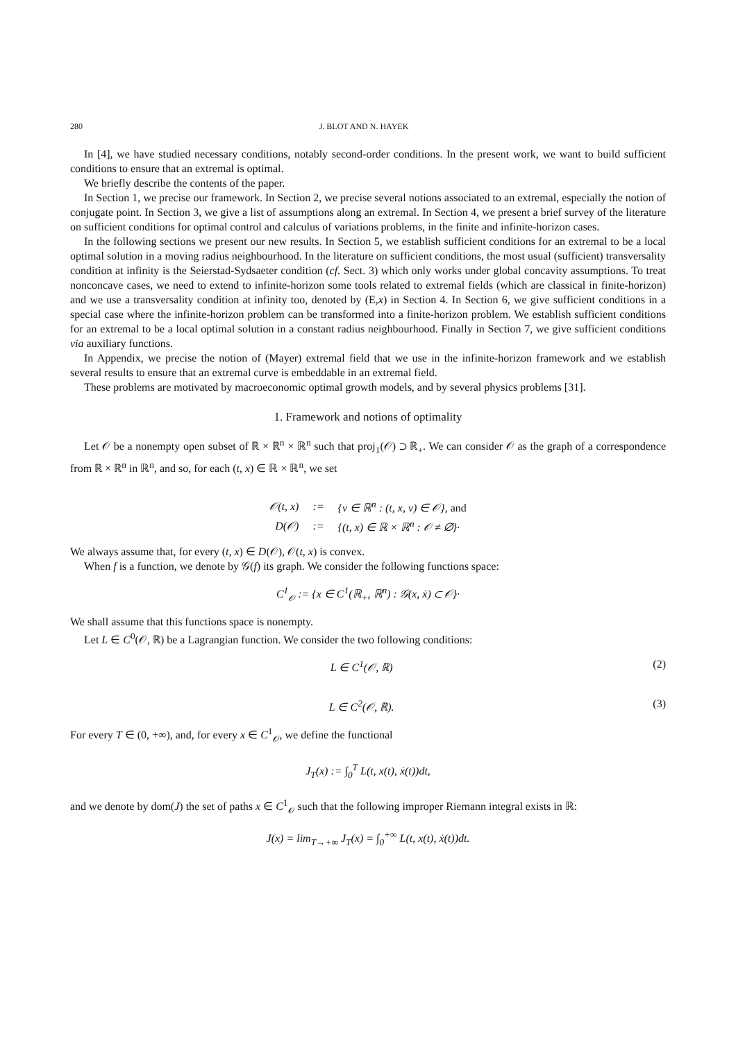280 J. BLOT AND N. HAYEK
In [4], we have studied necessary conditions, notably second-order conditions. In the present work, we want to build sufficient conditions to ensure that an extremal is optimal.
We briefly describe the contents of the paper.
In Section 1, we precise our framework. In Section 2, we precise several notions associated to an extremal, especially the notion of conjugate point. In Section 3, we give a list of assumptions along an extremal. In Section 4, we present a brief survey of the literature on sufficient conditions for optimal control and calculus of variations problems, in the finite and infinite-horizon cases.
In the following sections we present our new results. In Section 5, we establish sufficient conditions for an extremal to be a local optimal solution in a moving radius neighbourhood. In the literature on sufficient conditions, the most usual (sufficient) transversality condition at infinity is the Seierstad-Sydsaeter condition (cf. Sect. 3) which only works under global concavity assumptions. To treat nonconcave cases, we need to extend to infinite-horizon some tools related to extremal fields (which are classical in finite-horizon) and we use a transversality condition at infinity too, denoted by (E,x) in Section 4. In Section 6, we give sufficient conditions in a special case where the infinite-horizon problem can be transformed into a finite-horizon problem. We establish sufficient conditions for an extremal to be a local optimal solution in a constant radius neighbourhood. Finally in Section 7, we give sufficient conditions via auxiliary functions.
In Appendix, we precise the notion of (Mayer) extremal field that we use in the infinite-horizon framework and we establish several results to ensure that an extremal curve is embeddable in an extremal field.
These problems are motivated by macroeconomic optimal growth models, and by several physics problems [31].
1. Framework and notions of optimality
Let 𝒪 be a nonempty open subset of ℝ × ℝ<sup>n</sup> × ℝ<sup>n</sup> such that proj<sub>1</sub>(𝒪) ⊃ ℝ<sub>+</sub>. We can consider 𝒪 as the graph of a correspondence from ℝ × ℝ<sup>n</sup> in ℝ<sup>n</sup>, and so, for each (t, x) ∈ ℝ × ℝ<sup>n</sup>, we set
| 𝒪(t, x) | := | {v ∈ ℝ<sup>n</sup> : (t, x, v) ∈ 𝒪}, and |
| D(𝒪) | := | {(t, x) ∈ ℝ × ℝ<sup>n</sup> : 𝒪 ≠ ∅}· |
We always assume that, for every (t, x) ∈ D(𝒪), 𝒪(t, x) is convex.
When f is a function, we denote by 𝒢(f) its graph. We consider the following functions space:
C<sup>1</sup><sub>𝒪</sub> := {x ∈ C<sup>1</sup>(ℝ<sub>+</sub>, ℝ<sup>n</sup>) : 𝒢(x, ẋ) ⊂ 𝒪}·
We shall assume that this functions space is nonempty.
Let L ∈ C<sup>0</sup>(𝒪, ℝ) be a Lagrangian function. We consider the two following conditions:
L ∈ C<sup>1</sup>(𝒪, ℝ) (2)
L ∈ C<sup>2</sup>(𝒪, ℝ). (3)
For every T ∈ (0, +∞), and, for every x ∈ C<sup>1</sup><sub>𝒪</sub>, we define the functional
J<sub>T</sub>(x) := ∫<sub>0</sub><sup>T</sup> L(t, x(t), ẋ(t))dt,
and we denote by dom(J) the set of paths x ∈ C<sup>1</sup><sub>𝒪</sub> such that the following improper Riemann integral exists in ℝ:
J(x) = lim<sub>T→+∞</sub> J<sub>T</sub>(x) = ∫<sub>0</sub><sup>+∞</sup> L(t, x(t), ẋ(t))dt.